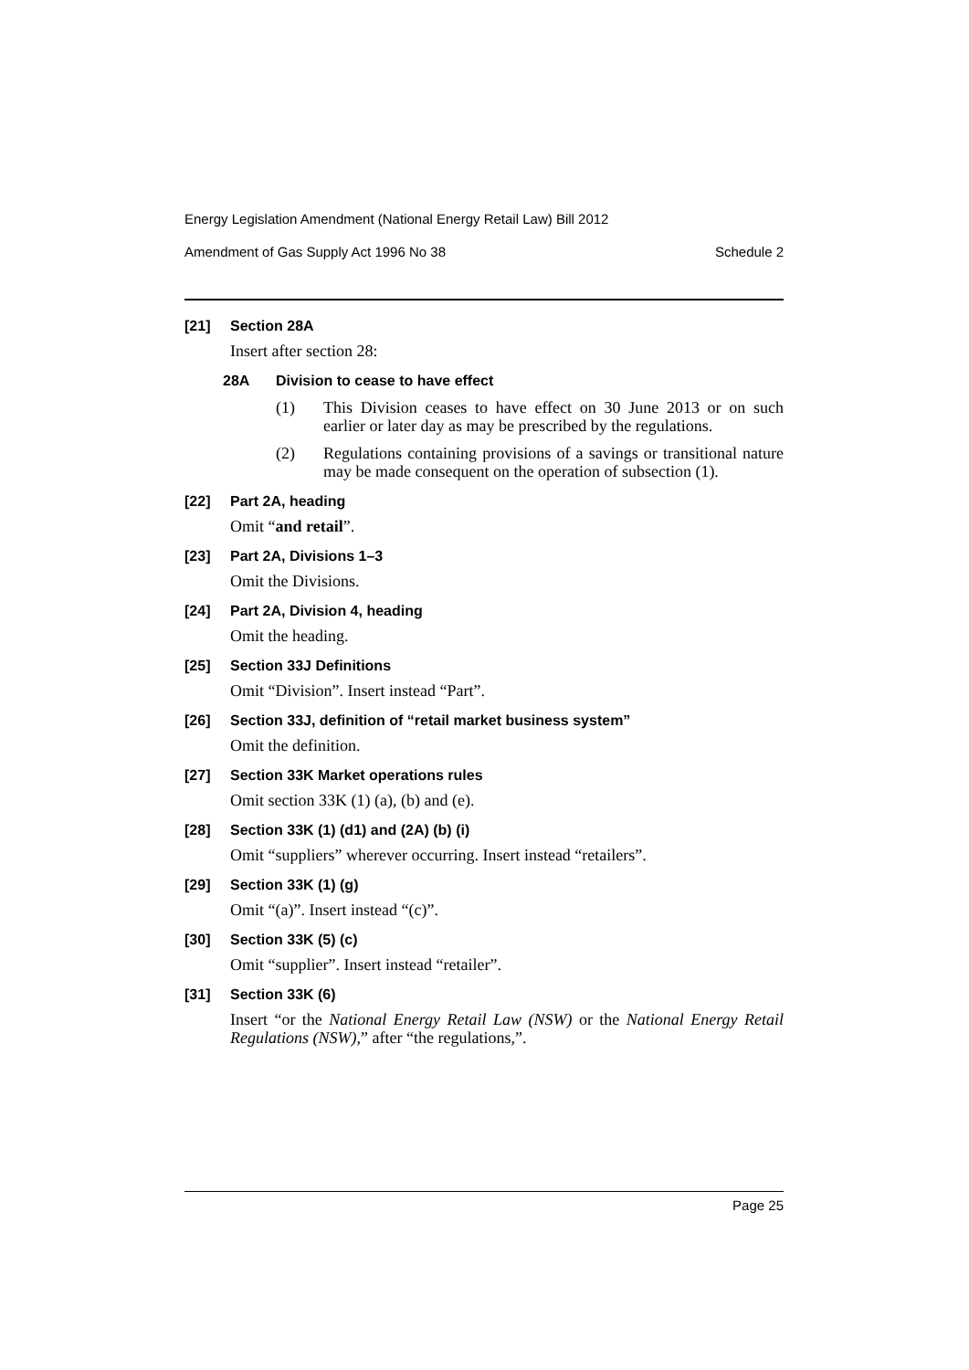Energy Legislation Amendment (National Energy Retail Law) Bill 2012
Amendment of Gas Supply Act 1996 No 38 Schedule 2
[21] Section 28A
Insert after section 28:
28A Division to cease to have effect
(1) This Division ceases to have effect on 30 June 2013 or on such earlier or later day as may be prescribed by the regulations.
(2) Regulations containing provisions of a savings or transitional nature may be made consequent on the operation of subsection (1).
[22] Part 2A, heading
Omit “and retail”.
[23] Part 2A, Divisions 1–3
Omit the Divisions.
[24] Part 2A, Division 4, heading
Omit the heading.
[25] Section 33J Definitions
Omit “Division”. Insert instead “Part”.
[26] Section 33J, definition of “retail market business system”
Omit the definition.
[27] Section 33K Market operations rules
Omit section 33K (1) (a), (b) and (e).
[28] Section 33K (1) (d1) and (2A) (b) (i)
Omit “suppliers” wherever occurring. Insert instead “retailers”.
[29] Section 33K (1) (g)
Omit “(a)”. Insert instead “(c)”.
[30] Section 33K (5) (c)
Omit “supplier”. Insert instead “retailer”.
[31] Section 33K (6)
Insert “or the National Energy Retail Law (NSW) or the National Energy Retail Regulations (NSW),” after “the regulations,”.
Page 25